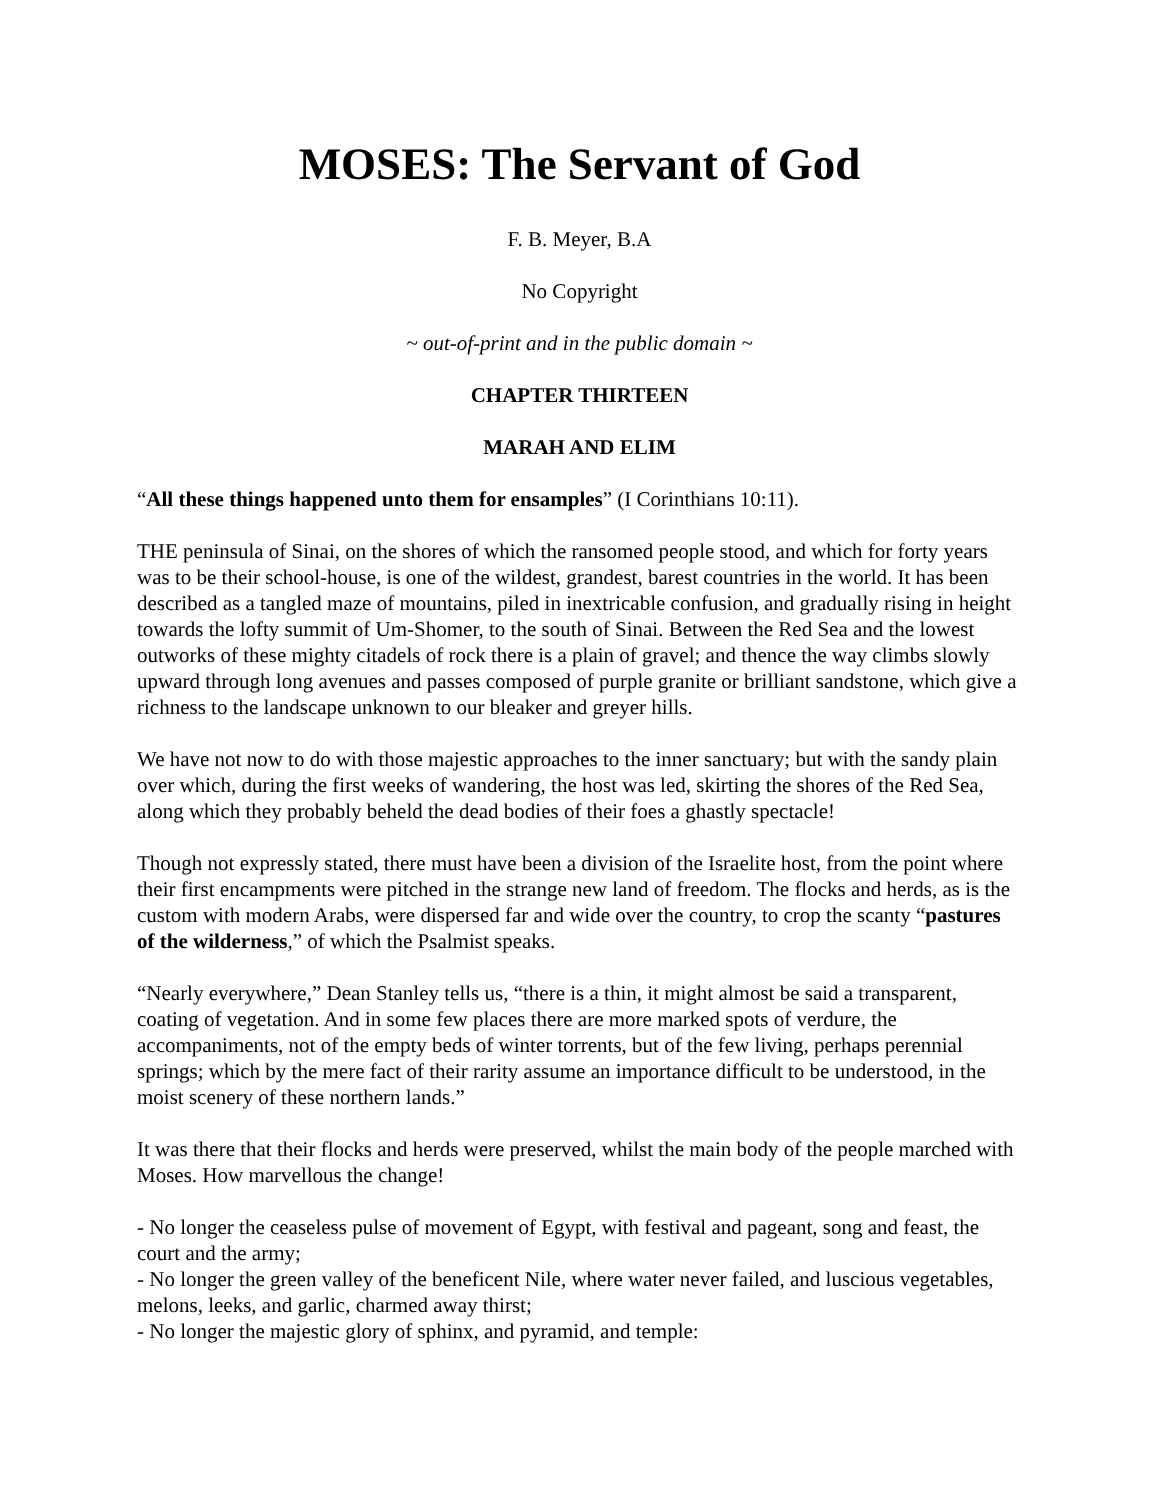MOSES: The Servant of God
F. B. Meyer, B.A
No Copyright
~ out-of-print and in the public domain ~
CHAPTER THIRTEEN
MARAH AND ELIM
“All these things happened unto them for ensamples” (I Corinthians 10:11).
THE peninsula of Sinai, on the shores of which the ransomed people stood, and which for forty years was to be their school-house, is one of the wildest, grandest, barest countries in the world. It has been described as a tangled maze of mountains, piled in inextricable confusion, and gradually rising in height towards the lofty summit of Um-Shomer, to the south of Sinai. Between the Red Sea and the lowest outworks of these mighty citadels of rock there is a plain of gravel; and thence the way climbs slowly upward through long avenues and passes composed of purple granite or brilliant sandstone, which give a richness to the landscape unknown to our bleaker and greyer hills.
We have not now to do with those majestic approaches to the inner sanctuary; but with the sandy plain over which, during the first weeks of wandering, the host was led, skirting the shores of the Red Sea, along which they probably beheld the dead bodies of their foes a ghastly spectacle!
Though not expressly stated, there must have been a division of the Israelite host, from the point where their first encampments were pitched in the strange new land of freedom. The flocks and herds, as is the custom with modern Arabs, were dispersed far and wide over the country, to crop the scanty “pastures of the wilderness,” of which the Psalmist speaks.
“Nearly everywhere,” Dean Stanley tells us, “there is a thin, it might almost be said a transparent, coating of vegetation. And in some few places there are more marked spots of verdure, the accompaniments, not of the empty beds of winter torrents, but of the few living, perhaps perennial springs; which by the mere fact of their rarity assume an importance difficult to be understood, in the moist scenery of these northern lands.”
It was there that their flocks and herds were preserved, whilst the main body of the people marched with Moses. How marvellous the change!
- No longer the ceaseless pulse of movement of Egypt, with festival and pageant, song and feast, the court and the army;
- No longer the green valley of the beneficent Nile, where water never failed, and luscious vegetables, melons, leeks, and garlic, charmed away thirst;
- No longer the majestic glory of sphinx, and pyramid, and temple: